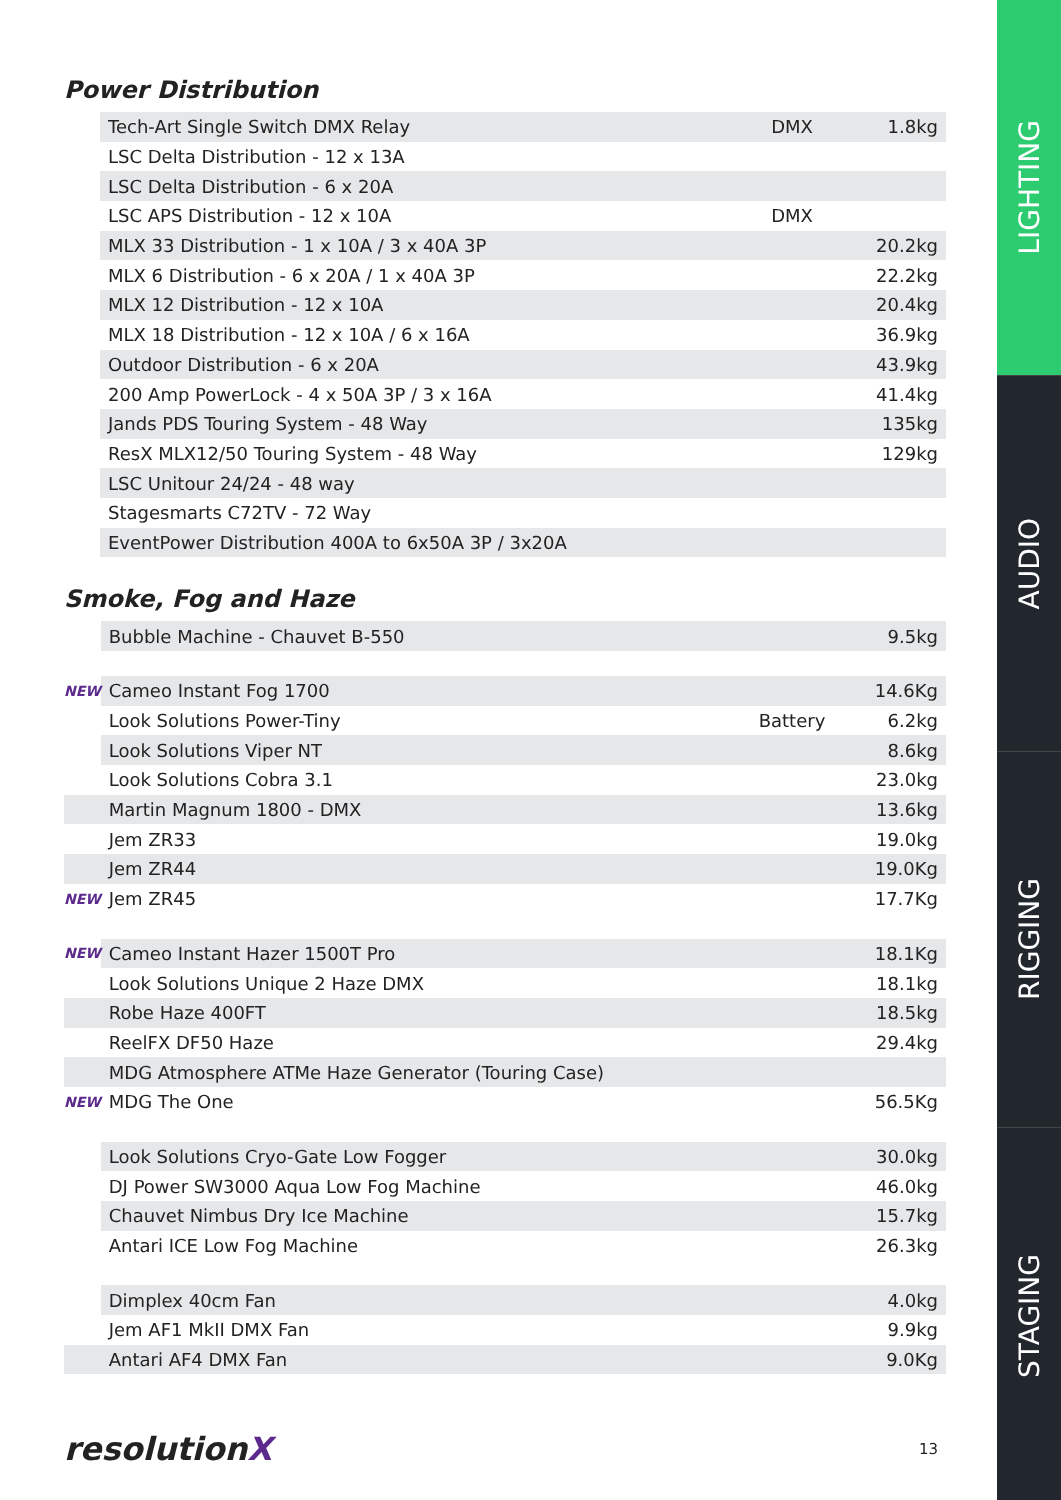Power Distribution
| | Tech-Art Single Switch DMX Relay | DMX | 1.8kg |
| | LSC Delta Distribution - 12 x 13A | | |
| | LSC Delta Distribution - 6 x 20A | | |
| | LSC APS Distribution - 12 x 10A | DMX | |
| | MLX 33 Distribution - 1 x 10A / 3 x 40A 3P | | 20.2kg |
| | MLX 6 Distribution - 6 x 20A / 1 x 40A 3P | | 22.2kg |
| | MLX 12 Distribution - 12 x 10A | | 20.4kg |
| | MLX 18 Distribution - 12 x 10A / 6 x 16A | | 36.9kg |
| | Outdoor Distribution - 6 x 20A | | 43.9kg |
| | 200 Amp PowerLock - 4 x 50A 3P / 3 x 16A | | 41.4kg |
| | Jands PDS Touring System - 48 Way | | 135kg |
| | ResX MLX12/50 Touring System - 48 Way | | 129kg |
| | LSC Unitour 24/24 - 48 way | | |
| | Stagesmarts C72TV - 72 Way | | |
| | EventPower Distribution 400A to 6x50A 3P / 3x20A | | |
Smoke, Fog and Haze
| | Bubble Machine - Chauvet B-550 | | 9.5kg |
| NEW | Cameo Instant Fog 1700 | | 14.6Kg |
| | Look Solutions Power-Tiny | Battery | 6.2kg |
| | Look Solutions Viper NT | | 8.6kg |
| | Look Solutions Cobra 3.1 | | 23.0kg |
| | Martin Magnum 1800 - DMX | | 13.6kg |
| | Jem ZR33 | | 19.0kg |
| | Jem ZR44 | | 19.0Kg |
| NEW | Jem ZR45 | | 17.7Kg |
| NEW | Cameo Instant Hazer 1500T Pro | | 18.1Kg |
| | Look Solutions Unique 2 Haze DMX | | 18.1kg |
| | Robe Haze 400FT | | 18.5kg |
| | ReelFX DF50 Haze | | 29.4kg |
| | MDG Atmosphere ATMe Haze Generator (Touring Case) | | |
| NEW | MDG The One | | 56.5Kg |
| | Look Solutions Cryo-Gate Low Fogger | | 30.0kg |
| | DJ Power SW3000 Aqua Low Fog Machine | | 46.0kg |
| | Chauvet Nimbus Dry Ice Machine | | 15.7kg |
| | Antari ICE Low Fog Machine | | 26.3kg |
| | Dimplex 40cm Fan | | 4.0kg |
| | Jem AF1 MkII DMX Fan | | 9.9kg |
| | Antari AF4 DMX Fan | | 9.0Kg |
resolutionX
13
LIGHTING
AUDIO
RIGGING
STAGING